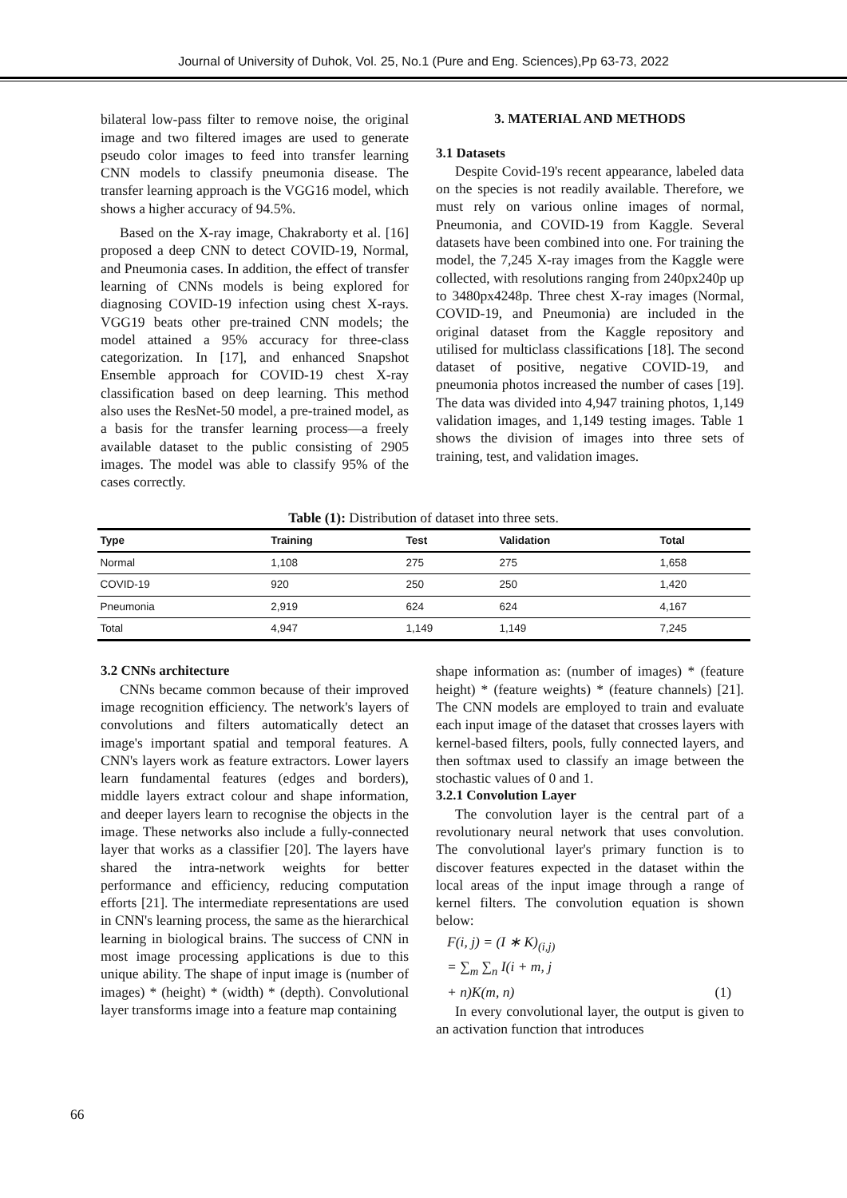Journal of University of Duhok, Vol. 25, No.1 (Pure and Eng. Sciences),Pp 63-73, 2022
bilateral low-pass filter to remove noise, the original image and two filtered images are used to generate pseudo color images to feed into transfer learning CNN models to classify pneumonia disease. The transfer learning approach is the VGG16 model, which shows a higher accuracy of 94.5%.
Based on the X-ray image, Chakraborty et al. [16] proposed a deep CNN to detect COVID-19, Normal, and Pneumonia cases. In addition, the effect of transfer learning of CNNs models is being explored for diagnosing COVID-19 infection using chest X-rays. VGG19 beats other pre-trained CNN models; the model attained a 95% accuracy for three-class categorization. In [17], and enhanced Snapshot Ensemble approach for COVID-19 chest X-ray classification based on deep learning. This method also uses the ResNet-50 model, a pre-trained model, as a basis for the transfer learning process—a freely available dataset to the public consisting of 2905 images. The model was able to classify 95% of the cases correctly.
3. MATERIAL AND METHODS
3.1 Datasets
Despite Covid-19's recent appearance, labeled data on the species is not readily available. Therefore, we must rely on various online images of normal, Pneumonia, and COVID-19 from Kaggle. Several datasets have been combined into one. For training the model, the 7,245 X-ray images from the Kaggle were collected, with resolutions ranging from 240px240p up to 3480px4248p. Three chest X-ray images (Normal, COVID-19, and Pneumonia) are included in the original dataset from the Kaggle repository and utilised for multiclass classifications [18]. The second dataset of positive, negative COVID-19, and pneumonia photos increased the number of cases [19]. The data was divided into 4,947 training photos, 1,149 validation images, and 1,149 testing images. Table 1 shows the division of images into three sets of training, test, and validation images.
Table (1): Distribution of dataset into three sets.
| Type | Training | Test | Validation | Total |
| --- | --- | --- | --- | --- |
| Normal | 1,108 | 275 | 275 | 1,658 |
| COVID-19 | 920 | 250 | 250 | 1,420 |
| Pneumonia | 2,919 | 624 | 624 | 4,167 |
| Total | 4,947 | 1,149 | 1,149 | 7,245 |
3.2 CNNs architecture
CNNs became common because of their improved image recognition efficiency. The network's layers of convolutions and filters automatically detect an image's important spatial and temporal features. A CNN's layers work as feature extractors. Lower layers learn fundamental features (edges and borders), middle layers extract colour and shape information, and deeper layers learn to recognise the objects in the image. These networks also include a fully-connected layer that works as a classifier [20]. The layers have shared the intra-network weights for better performance and efficiency, reducing computation efforts [21]. The intermediate representations are used in CNN's learning process, the same as the hierarchical learning in biological brains. The success of CNN in most image processing applications is due to this unique ability. The shape of input image is (number of images) * (height) * (width) * (depth). Convolutional layer transforms image into a feature map containing
shape information as: (number of images) * (feature height) * (feature weights) * (feature channels) [21]. The CNN models are employed to train and evaluate each input image of the dataset that crosses layers with kernel-based filters, pools, fully connected layers, and then softmax used to classify an image between the stochastic values of 0 and 1.
3.2.1 Convolution Layer
The convolution layer is the central part of a revolutionary neural network that uses convolution. The convolutional layer's primary function is to discover features expected in the dataset within the local areas of the input image through a range of kernel filters. The convolution equation is shown below:
F(i, j) = (I ∗ K)<sub>(i,j)</sub>
= ∑<sub>m</sub> ∑<sub>n</sub> I(i + m, j
+ n)K(m, n) (1)
In every convolutional layer, the output is given to an activation function that introduces
66